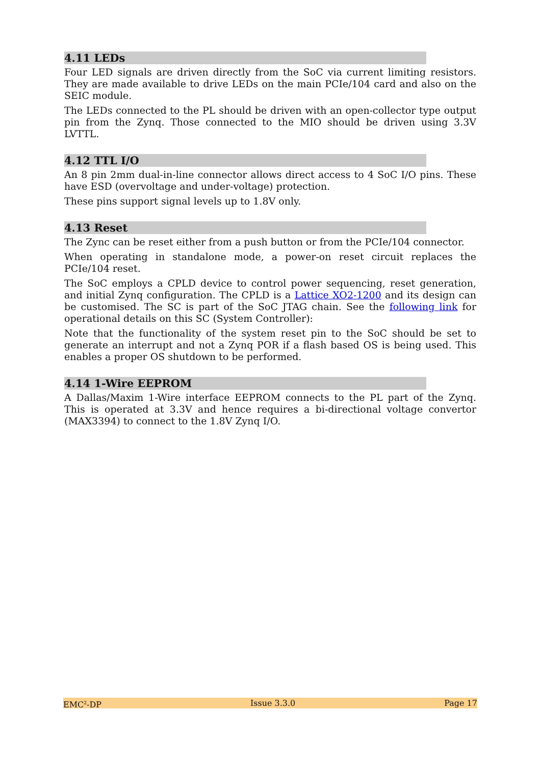4.11 LEDs
Four LED signals are driven directly from the SoC via current limiting resistors. They are made available to drive LEDs on the main PCIe/104 card and also on the SEIC module.
The LEDs connected to the PL should be driven with an open-collector type output pin from the Zynq. Those connected to the MIO should be driven using 3.3V LVTTL.
4.12 TTL I/O
An 8 pin 2mm dual-in-line connector allows direct access to 4 SoC I/O pins. These have ESD (overvoltage and under-voltage) protection.
These pins support signal levels up to 1.8V only.
4.13 Reset
The Zync can be reset either from a push button or from the PCIe/104 connector.
When operating in standalone mode, a power-on reset circuit replaces the PCIe/104 reset.
The SoC employs a CPLD device to control power sequencing, reset generation, and initial Zynq configuration. The CPLD is a Lattice XO2-1200 and its design can be customised. The SC is part of the SoC JTAG chain. See the following link for operational details on this SC (System Controller):
Note that the functionality of the system reset pin to the SoC should be set to generate an interrupt and not a Zynq POR if a flash based OS is being used. This enables a proper OS shutdown to be performed.
4.14 1-Wire EEPROM
A Dallas/Maxim 1-Wire interface EEPROM connects to the PL part of the Zynq. This is operated at 3.3V and hence requires a bi-directional voltage convertor (MAX3394) to connect to the 1.8V Zynq I/O.
EMC<sup>2</sup>-DP Issue 3.3.0 Page 17